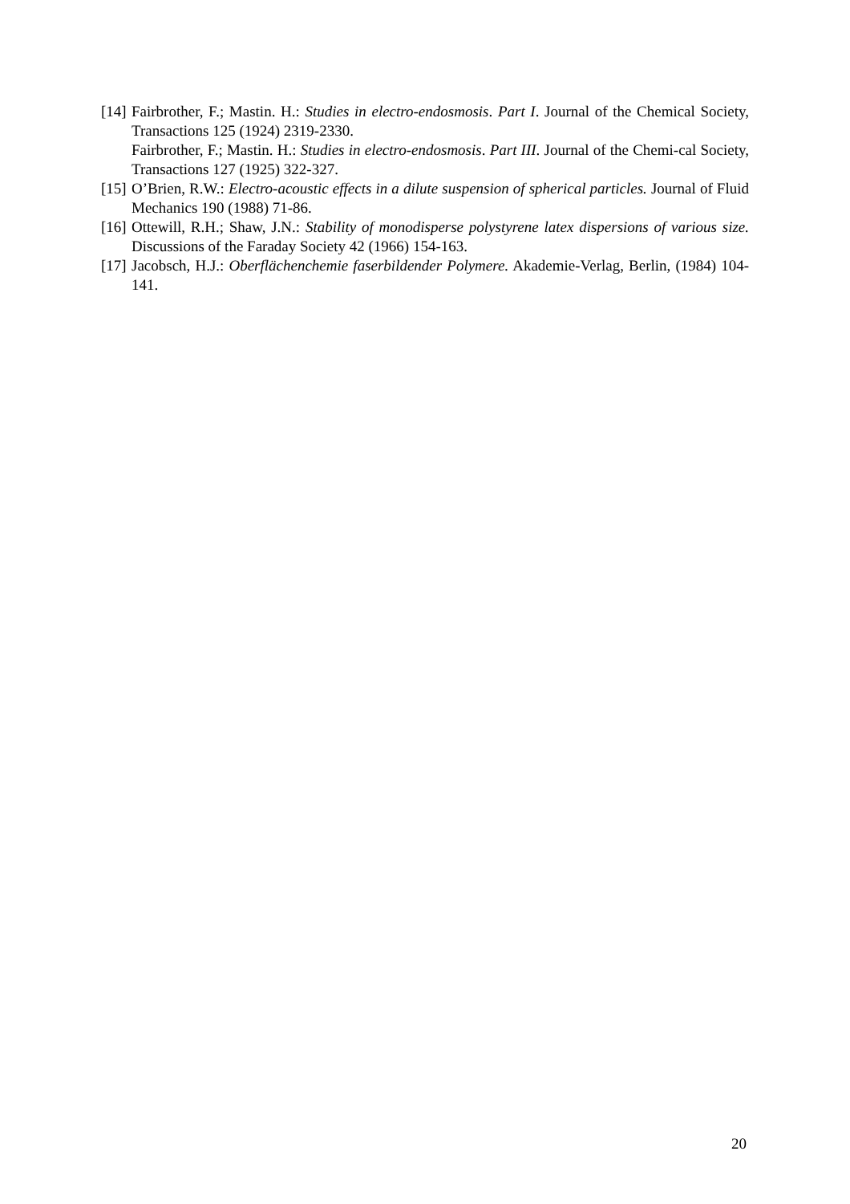[14]
Fairbrother, F.; Mastin. H.: Studies in electro-endosmosis. Part I. Journal of the Chemical Society, Transactions 125 (1924) 2319-2330.
Fairbrother, F.; Mastin. H.: Studies in electro-endosmosis. Part III. Journal of the Chemi-cal Society, Transactions 127 (1925) 322-327.
[15]
O’Brien, R.W.: Electro-acoustic effects in a dilute suspension of spherical particles. Journal of Fluid Mechanics 190 (1988) 71-86.
[16]
Ottewill, R.H.; Shaw, J.N.: Stability of monodisperse polystyrene latex dispersions of various size. Discussions of the Faraday Society 42 (1966) 154-163.
[17]
Jacobsch, H.J.: Oberflächenchemie faserbildender Polymere. Akademie-Verlag, Berlin, (1984) 104-141.
20